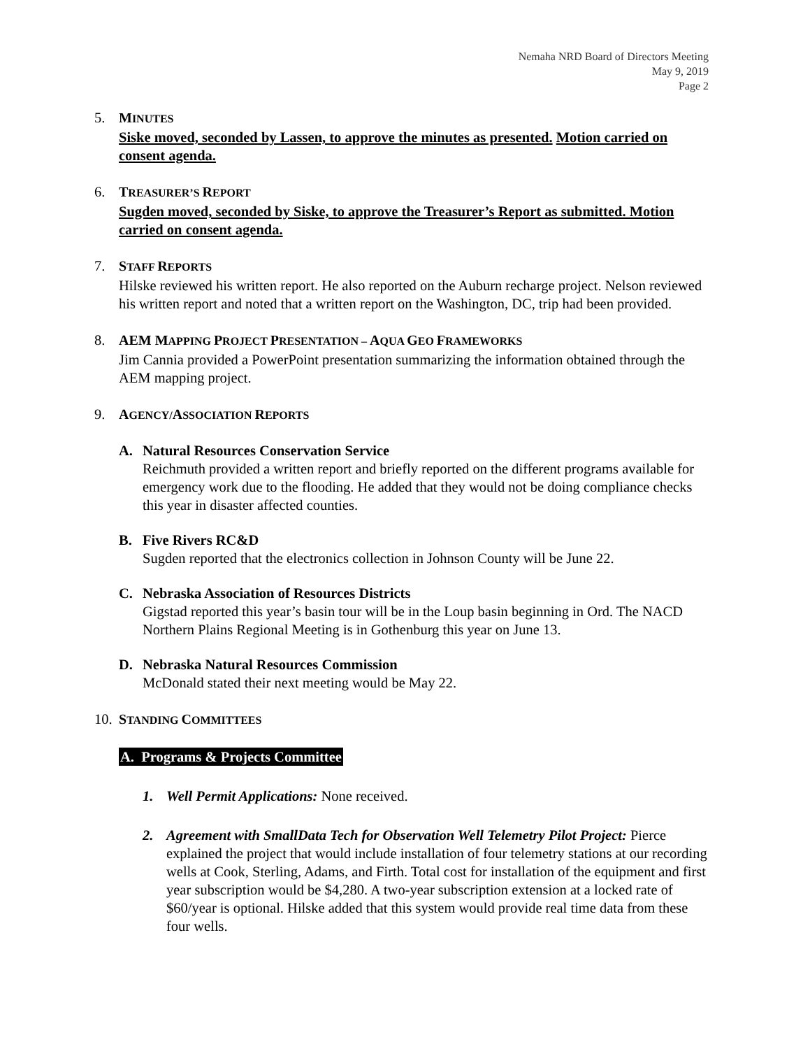Nemaha NRD Board of Directors Meeting
May 9, 2019
Page 2
5. MINUTES
Siske moved, seconded by Lassen, to approve the minutes as presented. Motion carried on consent agenda.
6. TREASURER’S REPORT
Sugden moved, seconded by Siske, to approve the Treasurer’s Report as submitted. Motion carried on consent agenda.
7. STAFF REPORTS
Hilske reviewed his written report. He also reported on the Auburn recharge project. Nelson reviewed his written report and noted that a written report on the Washington, DC, trip had been provided.
8. AEM MAPPING PROJECT PRESENTATION – AQUA GEO FRAMEWORKS
Jim Cannia provided a PowerPoint presentation summarizing the information obtained through the AEM mapping project.
9. AGENCY/ASSOCIATION REPORTS
A. Natural Resources Conservation Service
Reichmuth provided a written report and briefly reported on the different programs available for emergency work due to the flooding. He added that they would not be doing compliance checks this year in disaster affected counties.
B. Five Rivers RC&D
Sugden reported that the electronics collection in Johnson County will be June 22.
C. Nebraska Association of Resources Districts
Gigstad reported this year’s basin tour will be in the Loup basin beginning in Ord. The NACD Northern Plains Regional Meeting is in Gothenburg this year on June 13.
D. Nebraska Natural Resources Commission
McDonald stated their next meeting would be May 22.
10.
STANDING COMMITTEES
A. Programs & Projects Committee
1. Well Permit Applications: None received.
2. Agreement with SmallData Tech for Observation Well Telemetry Pilot Project: Pierce explained the project that would include installation of four telemetry stations at our recording wells at Cook, Sterling, Adams, and Firth. Total cost for installation of the equipment and first year subscription would be $4,280. A two-year subscription extension at a locked rate of $60/year is optional. Hilske added that this system would provide real time data from these four wells.